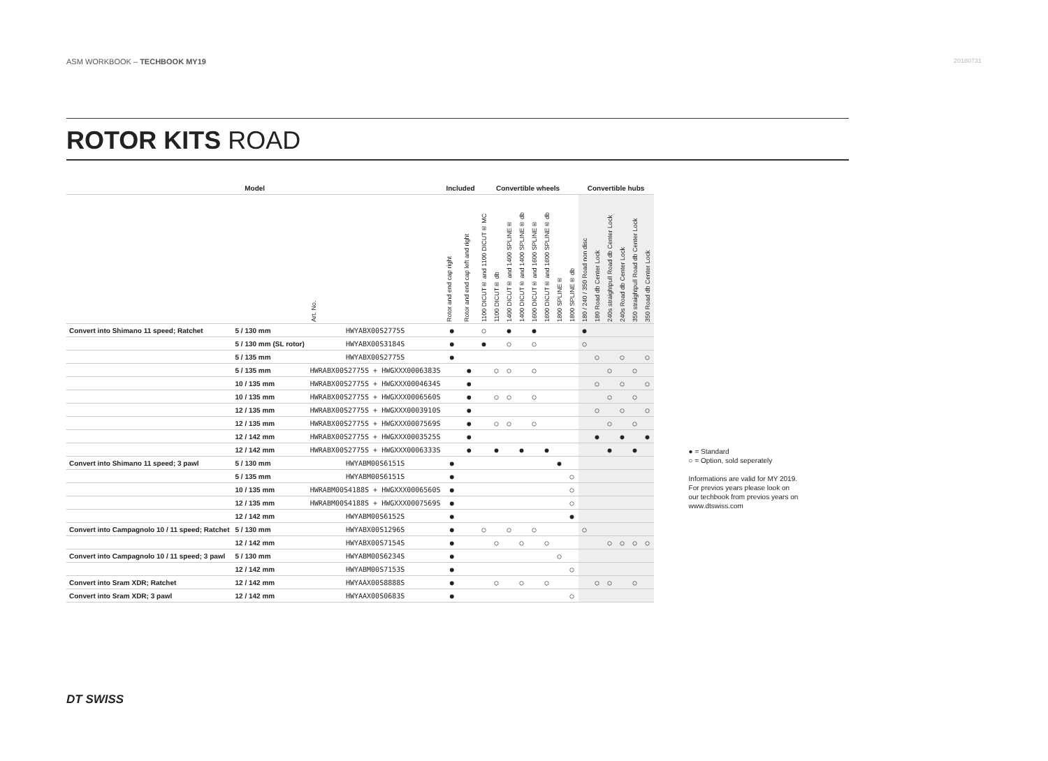ASM WORKBOOK – TECHBOOK MY19 20180731
ROTOR KITS ROAD
| Model | | | Included | | Convertible wheels | | | | | | | | Convertible hubs | | | | | |
| --- | --- | --- | --- | --- | --- | --- | --- | --- | --- | --- | --- | --- | --- | --- | --- | --- | --- | --- |
| | | Art. No. | Rotor and end cap right | Rotor and end cap left and right | 1100 DICUT® and 1100 DICUT® MC | 1100 DICUT® db | 1400 DICUT® and 1400 SPLINE® | 1400 DICUT® and 1400 SPLINE® db | 1600 DICUT® and 1600 SPLINE® | 1600 DICUT® and 1600 SPLINE® db | 1800 SPLINE® | 1800 SPLINE® db | 180 / 240 / 350 Road non disc | 180 Road db Center Lock | 240s straightpull Road db Center Lock | 240s Road db Center Lock | 350 straightpull Road db Center Lock | 350 Road db Center Lock |
| Convert into Shimano 11 speed; Ratchet | 5 / 130 mm | HWYABX00S2775S | ● | | ○ | | ● | | ● | | | | ● | | | | | |
| | 5 / 130 mm (SL rotor) | HWYABX00S3184S | ● | | ● | | ○ | | ○ | | | | ○ | | | | | |
| | 5 / 135 mm | HWYABX00S2775S | ● | | | | | | | | | | | ○ | | ○ | | ○ |
| | 5 / 135 mm | HWRABX00S2775S + HWGXXX0006383S | | ● | | ○ | ○ | | ○ | | | | | | ○ | | ○ | |
| | 10 / 135 mm | HWRABX00S2775S + HWGXXX0004634S | | ● | | | | | | | | | | ○ | | ○ | | ○ |
| | 10 / 135 mm | HWRABX00S2775S + HWGXXX0006560S | | ● | | ○ | ○ | | ○ | | | | | | ○ | | ○ | |
| | 12 / 135 mm | HWRABX00S2775S + HWGXXX0003910S | | ● | | | | | | | | | | ○ | | ○ | | ○ |
| | 12 / 135 mm | HWRABX00S2775S + HWGXXX0007569S | | ● | | ○ | ○ | | ○ | | | | | | ○ | | ○ | |
| | 12 / 142 mm | HWRABX00S2775S + HWGXXX0003525S | | ● | | | | | | | | | | ● | | ● | | ● |
| | 12 / 142 mm | HWRABX00S2775S + HWGXXX0006333S | | ● | | ● | | ● | | ● | | | | | ● | | ● | |
| Convert into Shimano 11 speed; 3 pawl | 5 / 130 mm | HWYABM00S6151S | ● | | | | | | | | ● | | | | | | | |
| | 5 / 135 mm | HWYABM00S6151S | ● | | | | | | | | | ○ | | | | | | |
| | 10 / 135 mm | HWRABM00S4188S + HWGXXX0006560S | ● | | | | | | | | | ○ | | | | | | |
| | 12 / 135 mm | HWRABM00S4188S + HWGXXX0007569S | ● | | | | | | | | | ○ | | | | | | |
| | 12 / 142 mm | HWYABM00S6152S | ● | | | | | | | | | ● | | | | | | |
| Convert into Campagnolo 10 / 11 speed; Ratchet | 5 / 130 mm | HWYABX00S1296S | ● | | ○ | | ○ | | ○ | | | | ○ | | | | | |
| | 12 / 142 mm | HWYABX00S7154S | ● | | | ○ | | ○ | | ○ | | | | | ○ | ○ | ○ | ○ |
| Convert into Campagnolo 10 / 11 speed; 3 pawl | 5 / 130 mm | HWYABM00S6234S | ● | | | | | | | | ○ | | | | | | | |
| | 12 / 142 mm | HWYABM00S7153S | ● | | | | | | | | | ○ | | | | | | |
| Convert into Sram XDR; Ratchet | 12 / 142 mm | HWYAAX00S8888S | ● | | | ○ | | ○ | | ○ | | | | ○ | ○ | | ○ | |
| Convert into Sram XDR; 3 pawl | 12 / 142 mm | HWYAAX00S0683S | ● | | | | | | | | | ○ | | | | | | |
● = Standard
○ = Option, sold seperately
Informations are valid for MY 2019.
For previos years please look on
our techbook from previos years on
www.dtswiss.com
DT SWISS